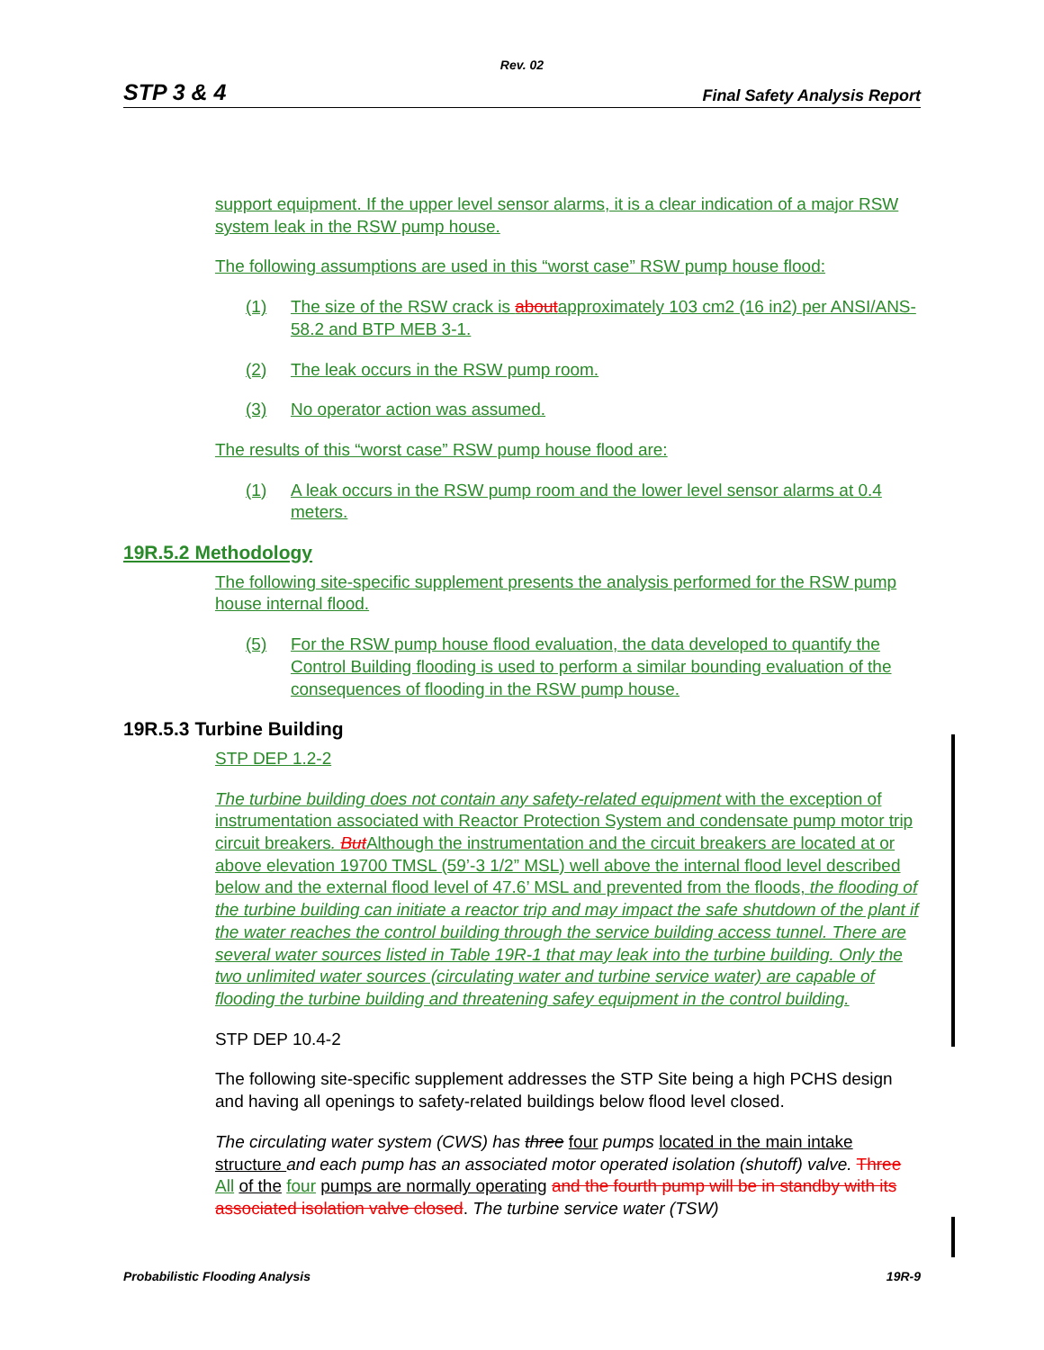Rev. 02
STP 3 & 4 Final Safety Analysis Report
support equipment. If the upper level sensor alarms, it is a clear indication of a major RSW system leak in the RSW pump house.
The following assumptions are used in this “worst case” RSW pump house flood:
(1) The size of the RSW crack is aboutapproximately 103 cm2 (16 in2) per ANSI/ANS- 58.2 and BTP MEB 3-1.
(2) The leak occurs in the RSW pump room.
(3) No operator action was assumed.
The results of this “worst case” RSW pump house flood are:
(1) A leak occurs in the RSW pump room and the lower level sensor alarms at 0.4 meters.
19R.5.2 Methodology
The following site-specific supplement presents the analysis performed for the RSW pump house internal flood.
(5) For the RSW pump house flood evaluation, the data developed to quantify the Control Building flooding is used to perform a similar bounding evaluation of the consequences of flooding in the RSW pump house.
19R.5.3 Turbine Building
STP DEP 1.2-2
The turbine building does not contain any safety-related equipment with the exception of instrumentation associated with Reactor Protection System and condensate pump motor trip circuit breakers. But Although the instrumentation and the circuit breakers are located at or above elevation 19700 TMSL (59’-3 1/2” MSL) well above the internal flood level described below and the external flood level of 47.6’ MSL and prevented from the floods, the flooding of the turbine building can initiate a reactor trip and may impact the safe shutdown of the plant if the water reaches the control building through the service building access tunnel. There are several water sources listed in Table 19R-1 that may leak into the turbine building. Only the two unlimited water sources (circulating water and turbine service water) are capable of flooding the turbine building and threatening safey equipment in the control building.
STP DEP 10.4-2
The following site-specific supplement addresses the STP Site being a high PCHS design and having all openings to safety-related buildings below flood level closed.
The circulating water system (CWS) has three four pumps located in the main intake structure and each pump has an associated motor operated isolation (shutoff) valve. Three All of the four pumps are normally operating and the fourth pump will be in standby with its associated isolation valve closed. The turbine service water (TSW)
Probabilistic Flooding Analysis 19R-9